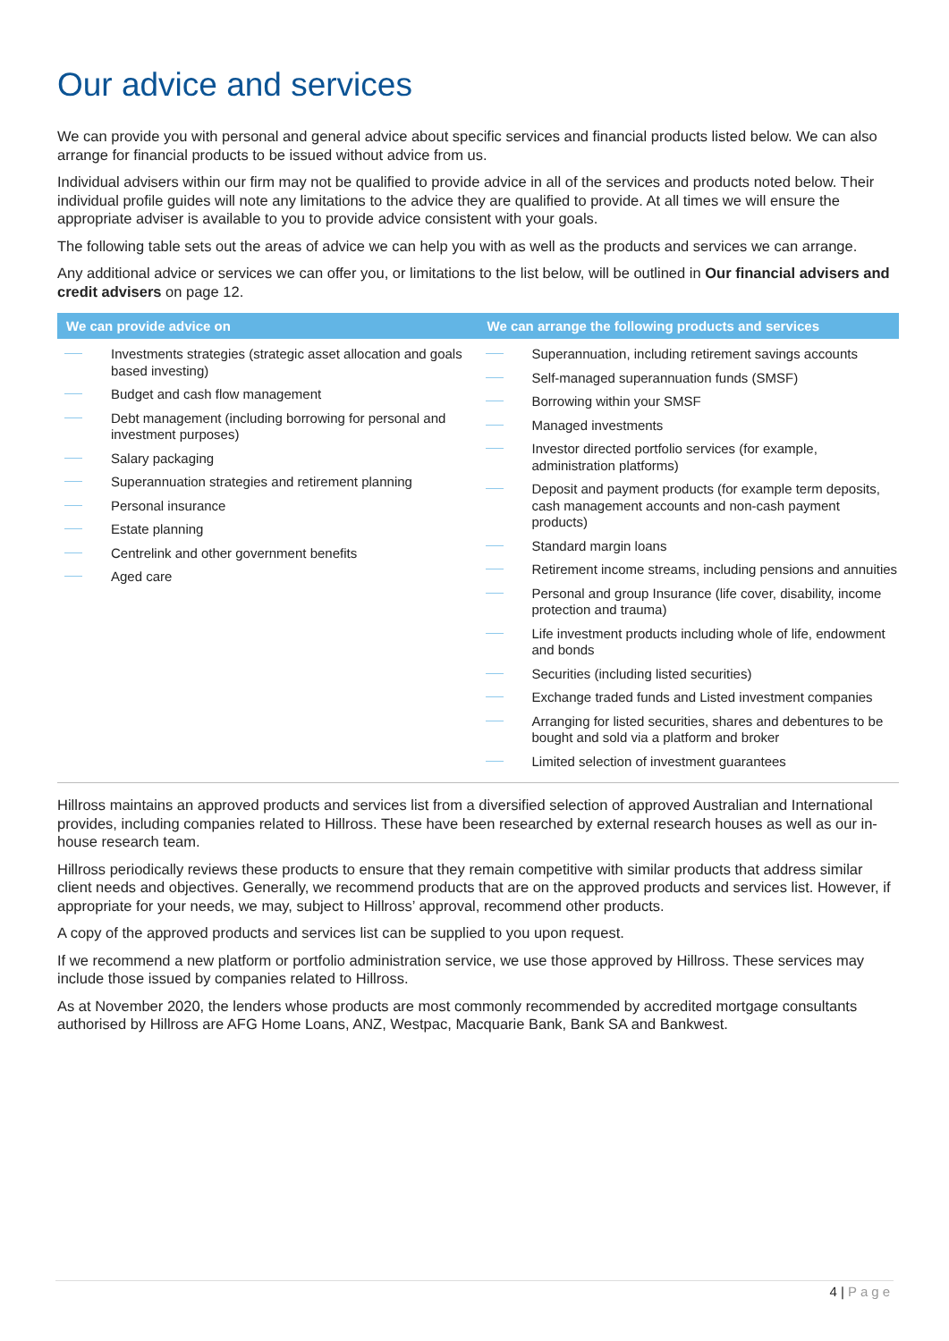Our advice and services
We can provide you with personal and general advice about specific services and financial products listed below. We can also arrange for financial products to be issued without advice from us.
Individual advisers within our firm may not be qualified to provide advice in all of the services and products noted below. Their individual profile guides will note any limitations to the advice they are qualified to provide. At all times we will ensure the appropriate adviser is available to you to provide advice consistent with your goals.
The following table sets out the areas of advice we can help you with as well as the products and services we can arrange.
Any additional advice or services we can offer you, or limitations to the list below, will be outlined in Our financial advisers and credit advisers on page 12.
| We can provide advice on | We can arrange the following products and services |
| --- | --- |
| Investments strategies (strategic asset allocation and goals based investing) Budget and cash flow management Debt management (including borrowing for personal and investment purposes) Salary packaging Superannuation strategies and retirement planning Personal insurance Estate planning Centrelink and other government benefits Aged care | Superannuation, including retirement savings accounts Self-managed superannuation funds (SMSF) Borrowing within your SMSF Managed investments Investor directed portfolio services (for example, administration platforms) Deposit and payment products (for example term deposits, cash management accounts and non-cash payment products) Standard margin loans Retirement income streams, including pensions and annuities Personal and group Insurance (life cover, disability, income protection and trauma) Life investment products including whole of life, endowment and bonds Securities (including listed securities) Exchange traded funds and Listed investment companies Arranging for listed securities, shares and debentures to be bought and sold via a platform and broker Limited selection of investment guarantees |
Hillross maintains an approved products and services list from a diversified selection of approved Australian and International provides, including companies related to Hillross. These have been researched by external research houses as well as our in-house research team.
Hillross periodically reviews these products to ensure that they remain competitive with similar products that address similar client needs and objectives. Generally, we recommend products that are on the approved products and services list. However, if appropriate for your needs, we may, subject to Hillross’ approval, recommend other products.
A copy of the approved products and services list can be supplied to you upon request.
If we recommend a new platform or portfolio administration service, we use those approved by Hillross. These services may include those issued by companies related to Hillross.
As at November 2020, the lenders whose products are most commonly recommended by accredited mortgage consultants authorised by Hillross are AFG Home Loans, ANZ, Westpac, Macquarie Bank, Bank SA and Bankwest.
4 | Page